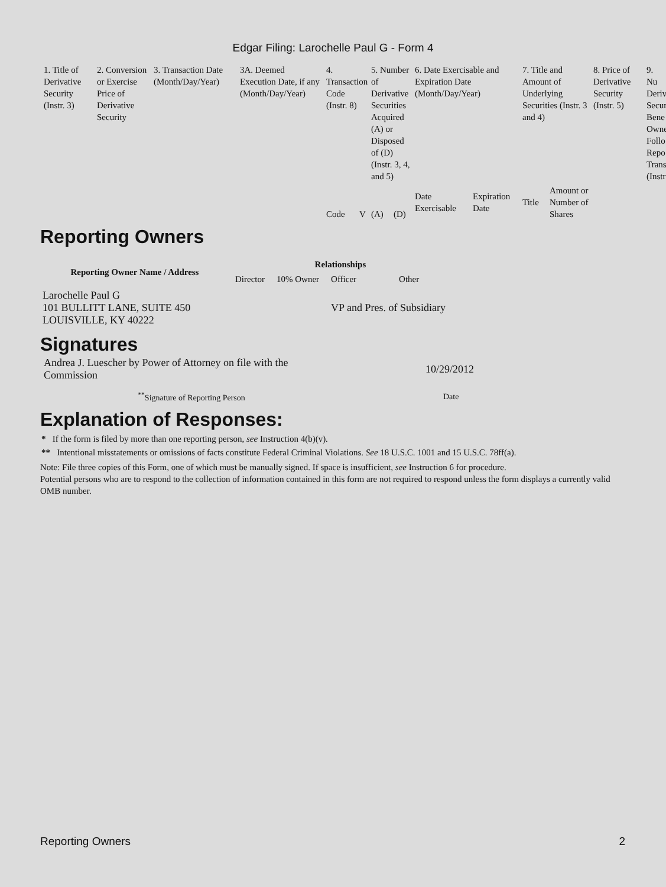Edgar Filing: Larochelle Paul G - Form 4
| 1. Title of Derivative Security (Instr. 3) | 2. Conversion or Exercise Price of Derivative Security | 3. Transaction Date (Month/Day/Year) | 3A. Deemed Execution Date, if any (Month/Day/Year) | 4. Transaction Code (Instr. 8) | | 5. Number of Derivative Securities Acquired (A) or Disposed of (D) (Instr. 3, 4, and 5) | | 6. Date Exercisable and Expiration Date (Month/Day/Year) | | 7. Title and Amount of Underlying Securities (Instr. 3 and 4) | | 8. Price of Derivative Security (Instr. 5) | 9. Nu Deriv Secur Bene Owne Follo Repo Trans (Instr |
| --- | --- | --- | --- | --- | --- | --- | --- | --- | --- | --- | --- | --- | --- |
| | | | | Code | V | (A) | (D) | Date Exercisable | Expiration Date | Title | Amount or Number of Shares | | |
Reporting Owners
| Reporting Owner Name / Address | Relationships | | | |
| --- | --- | --- | --- | --- |
| | Director | 10% Owner | Officer | Other |
| Larochelle Paul G 101 BULLITT LANE, SUITE 450 LOUISVILLE, KY 40222 | | | VP and Pres. of Subsidiary | |
Signatures
| Andrea J. Luescher by Power of Attorney on file with the Commission | 10/29/2012 |
| <sup>**</sup> Signature of Reporting Person | Date |
Explanation of Responses:
* If the form is filed by more than one reporting person, see Instruction 4(b)(v).
** Intentional misstatements or omissions of facts constitute Federal Criminal Violations. See 18 U.S.C. 1001 and 15 U.S.C. 78ff(a).
Note: File three copies of this Form, one of which must be manually signed. If space is insufficient, see Instruction 6 for procedure.
Potential persons who are to respond to the collection of information contained in this form are not required to respond unless the form displays a currently valid OMB number.
Reporting Owners 2